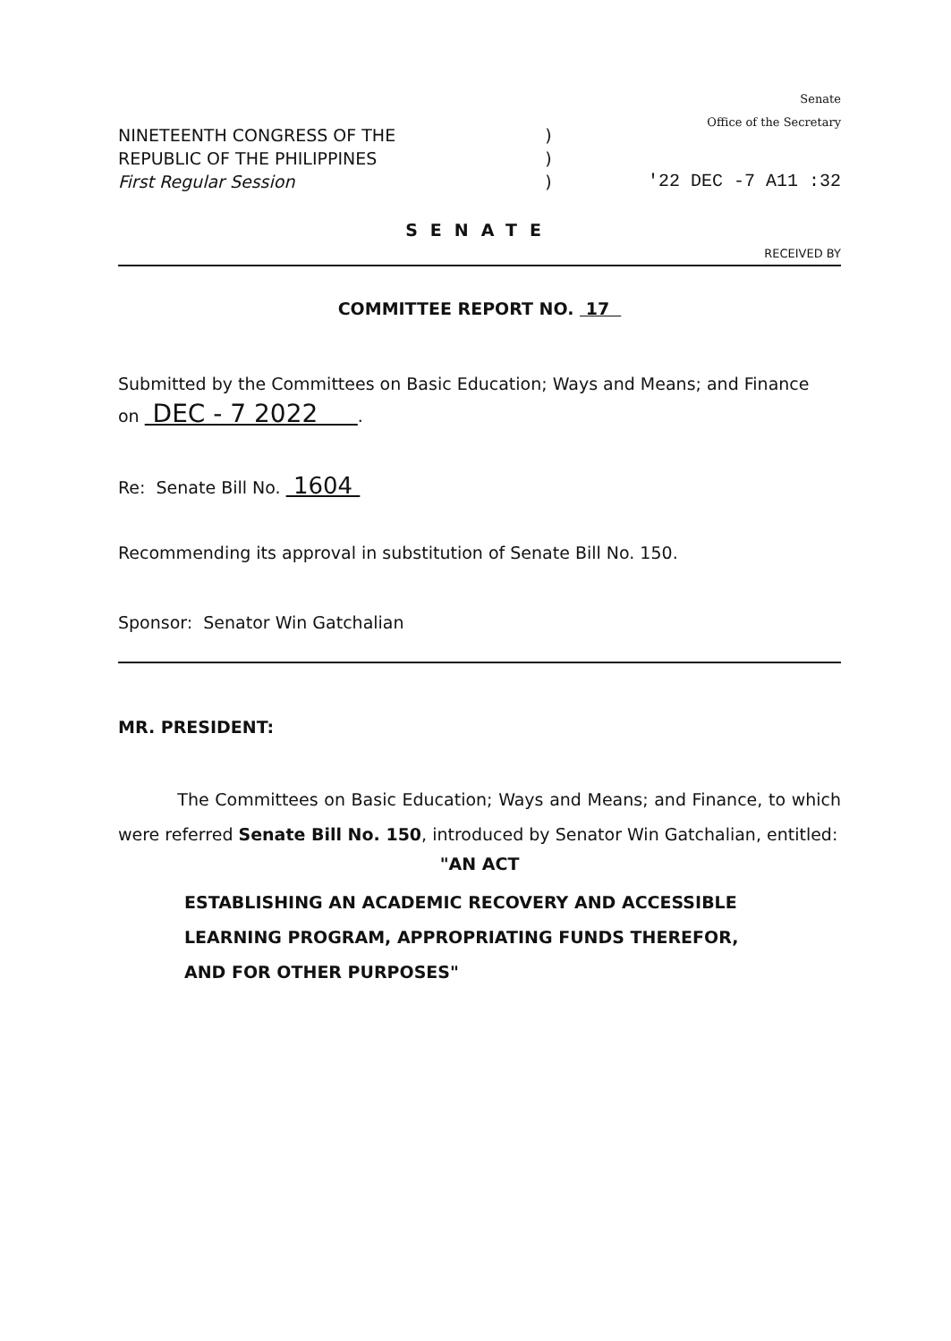NINETEENTH CONGRESS OF THE
REPUBLIC OF THE PHILIPPINES
First Regular Session
)
)
)
Senate
Office of the Secretary
'22 DEC -7 A11 :32
SENATE
RECEIVED BY
COMMITTEE REPORT NO. 17
Submitted by the Committees on Basic Education; Ways and Means; and Finance
on DEC - 7 2022 .
Re: Senate Bill No. 1604
Recommending its approval in substitution of Senate Bill No. 150.
Sponsor: Senator Win Gatchalian
MR. PRESIDENT:
The Committees on Basic Education; Ways and Means; and Finance, to which were referred Senate Bill No. 150, introduced by Senator Win Gatchalian, entitled:
"AN ACT
ESTABLISHING AN ACADEMIC RECOVERY AND ACCESSIBLE LEARNING PROGRAM, APPROPRIATING FUNDS THEREFOR, AND FOR OTHER PURPOSES"